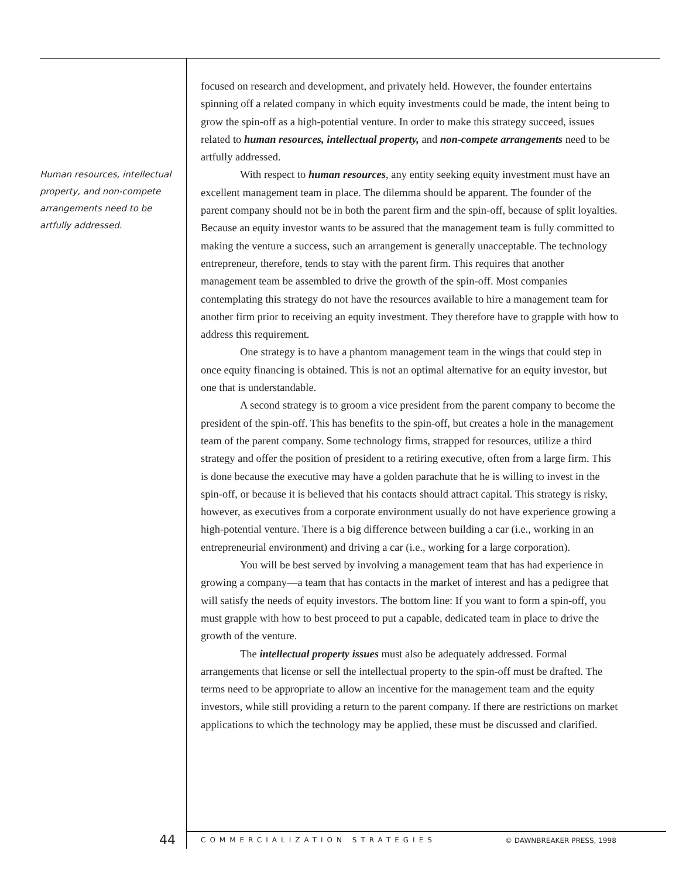Human resources, intellectual property, and non-compete arrangements need to be artfully addressed.
focused on research and development, and privately held. However, the founder entertains spinning off a related company in which equity investments could be made, the intent being to grow the spin-off as a high-potential venture. In order to make this strategy succeed, issues related to human resources, intellectual property, and non-compete arrangements need to be artfully addressed.
With respect to human resources, any entity seeking equity investment must have an excellent management team in place. The dilemma should be apparent. The founder of the parent company should not be in both the parent firm and the spin-off, because of split loyalties. Because an equity investor wants to be assured that the management team is fully committed to making the venture a success, such an arrangement is generally unacceptable. The technology entrepreneur, therefore, tends to stay with the parent firm. This requires that another management team be assembled to drive the growth of the spin-off. Most companies contemplating this strategy do not have the resources available to hire a management team for another firm prior to receiving an equity investment. They therefore have to grapple with how to address this requirement.
One strategy is to have a phantom management team in the wings that could step in once equity financing is obtained. This is not an optimal alternative for an equity investor, but one that is understandable.
A second strategy is to groom a vice president from the parent company to become the president of the spin-off. This has benefits to the spin-off, but creates a hole in the management team of the parent company. Some technology firms, strapped for resources, utilize a third strategy and offer the position of president to a retiring executive, often from a large firm. This is done because the executive may have a golden parachute that he is willing to invest in the spin-off, or because it is believed that his contacts should attract capital. This strategy is risky, however, as executives from a corporate environment usually do not have experience growing a high-potential venture. There is a big difference between building a car (i.e., working in an entrepreneurial environment) and driving a car (i.e., working for a large corporation).
You will be best served by involving a management team that has had experience in growing a company—a team that has contacts in the market of interest and has a pedigree that will satisfy the needs of equity investors. The bottom line: If you want to form a spin-off, you must grapple with how to best proceed to put a capable, dedicated team in place to drive the growth of the venture.
The intellectual property issues must also be adequately addressed. Formal arrangements that license or sell the intellectual property to the spin-off must be drafted. The terms need to be appropriate to allow an incentive for the management team and the equity investors, while still providing a return to the parent company. If there are restrictions on market applications to which the technology may be applied, these must be discussed and clarified.
44
COMMERCIALIZATION STRATEGIES © DAWNBREAKER PRESS, 1998